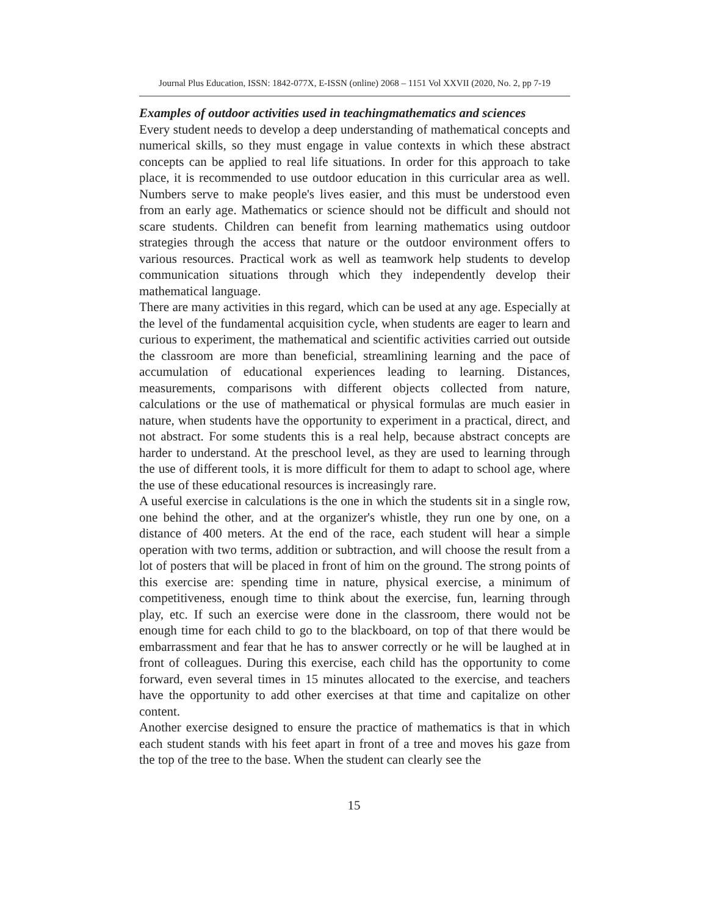Journal Plus Education, ISSN: 1842-077X, E-ISSN (online) 2068 – 1151 Vol XXVII (2020, No. 2, pp 7-19
Examples of outdoor activities used in teachingmathematics and sciences
Every student needs to develop a deep understanding of mathematical concepts and numerical skills, so they must engage in value contexts in which these abstract concepts can be applied to real life situations. In order for this approach to take place, it is recommended to use outdoor education in this curricular area as well. Numbers serve to make people's lives easier, and this must be understood even from an early age. Mathematics or science should not be difficult and should not scare students. Children can benefit from learning mathematics using outdoor strategies through the access that nature or the outdoor environment offers to various resources. Practical work as well as teamwork help students to develop communication situations through which they independently develop their mathematical language.
There are many activities in this regard, which can be used at any age. Especially at the level of the fundamental acquisition cycle, when students are eager to learn and curious to experiment, the mathematical and scientific activities carried out outside the classroom are more than beneficial, streamlining learning and the pace of accumulation of educational experiences leading to learning. Distances, measurements, comparisons with different objects collected from nature, calculations or the use of mathematical or physical formulas are much easier in nature, when students have the opportunity to experiment in a practical, direct, and not abstract. For some students this is a real help, because abstract concepts are harder to understand. At the preschool level, as they are used to learning through the use of different tools, it is more difficult for them to adapt to school age, where the use of these educational resources is increasingly rare.
A useful exercise in calculations is the one in which the students sit in a single row, one behind the other, and at the organizer's whistle, they run one by one, on a distance of 400 meters. At the end of the race, each student will hear a simple operation with two terms, addition or subtraction, and will choose the result from a lot of posters that will be placed in front of him on the ground. The strong points of this exercise are: spending time in nature, physical exercise, a minimum of competitiveness, enough time to think about the exercise, fun, learning through play, etc. If such an exercise were done in the classroom, there would not be enough time for each child to go to the blackboard, on top of that there would be embarrassment and fear that he has to answer correctly or he will be laughed at in front of colleagues. During this exercise, each child has the opportunity to come forward, even several times in 15 minutes allocated to the exercise, and teachers have the opportunity to add other exercises at that time and capitalize on other content.
Another exercise designed to ensure the practice of mathematics is that in which each student stands with his feet apart in front of a tree and moves his gaze from the top of the tree to the base. When the student can clearly see the
15